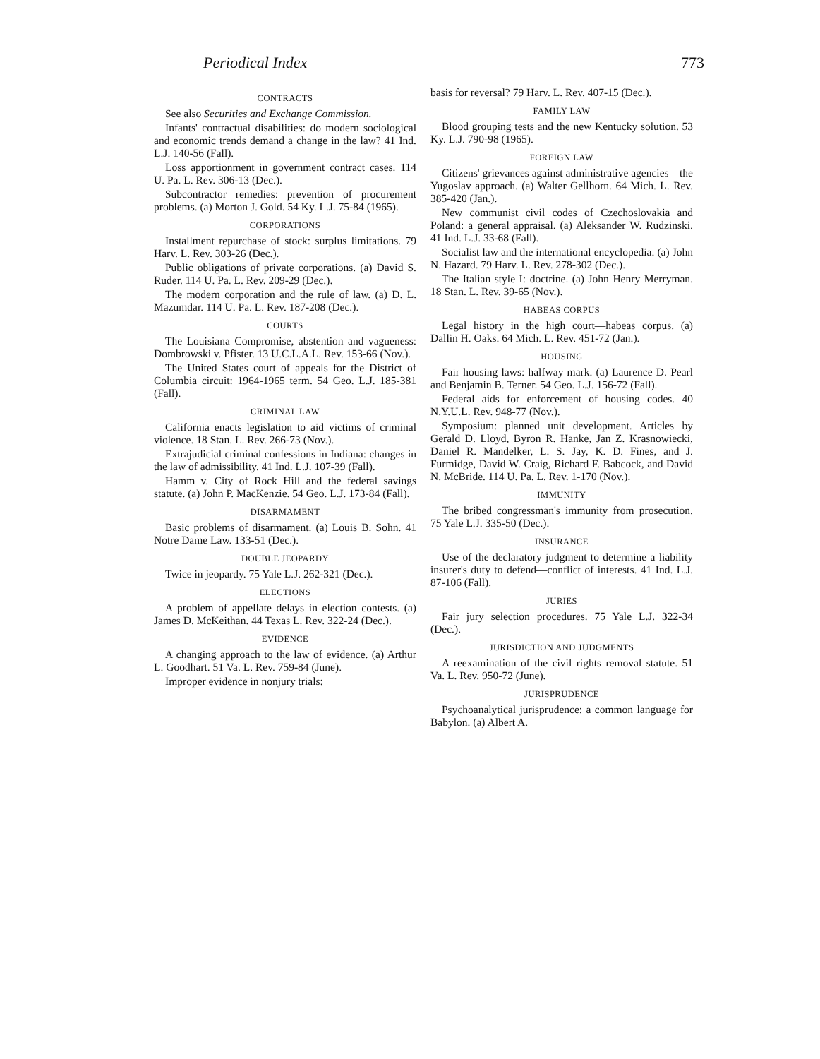Periodical Index 773
CONTRACTS
See also Securities and Exchange Commission.
Infants' contractual disabilities: do modern sociological and economic trends demand a change in the law? 41 Ind. L.J. 140-56 (Fall).
Loss apportionment in government contract cases. 114 U. Pa. L. Rev. 306-13 (Dec.).
Subcontractor remedies: prevention of procurement problems. (a) Morton J. Gold. 54 Ky. L.J. 75-84 (1965).
CORPORATIONS
Installment repurchase of stock: surplus limitations. 79 Harv. L. Rev. 303-26 (Dec.).
Public obligations of private corporations. (a) David S. Ruder. 114 U. Pa. L. Rev. 209-29 (Dec.).
The modern corporation and the rule of law. (a) D. L. Mazumdar. 114 U. Pa. L. Rev. 187-208 (Dec.).
COURTS
The Louisiana Compromise, abstention and vagueness: Dombrowski v. Pfister. 13 U.C.L.A.L. Rev. 153-66 (Nov.).
The United States court of appeals for the District of Columbia circuit: 1964-1965 term. 54 Geo. L.J. 185-381 (Fall).
CRIMINAL LAW
California enacts legislation to aid victims of criminal violence. 18 Stan. L. Rev. 266-73 (Nov.).
Extrajudicial criminal confessions in Indiana: changes in the law of admissibility. 41 Ind. L.J. 107-39 (Fall).
Hamm v. City of Rock Hill and the federal savings statute. (a) John P. MacKenzie. 54 Geo. L.J. 173-84 (Fall).
DISARMAMENT
Basic problems of disarmament. (a) Louis B. Sohn. 41 Notre Dame Law. 133-51 (Dec.).
DOUBLE JEOPARDY
Twice in jeopardy. 75 Yale L.J. 262-321 (Dec.).
ELECTIONS
A problem of appellate delays in election contests. (a) James D. McKeithan. 44 Texas L. Rev. 322-24 (Dec.).
EVIDENCE
A changing approach to the law of evidence. (a) Arthur L. Goodhart. 51 Va. L. Rev. 759-84 (June).
Improper evidence in nonjury trials:
basis for reversal? 79 Harv. L. Rev. 407-15 (Dec.).
FAMILY LAW
Blood grouping tests and the new Kentucky solution. 53 Ky. L.J. 790-98 (1965).
FOREIGN LAW
Citizens' grievances against administrative agencies—the Yugoslav approach. (a) Walter Gellhorn. 64 Mich. L. Rev. 385-420 (Jan.).
New communist civil codes of Czechoslovakia and Poland: a general appraisal. (a) Aleksander W. Rudzinski. 41 Ind. L.J. 33-68 (Fall).
Socialist law and the international encyclopedia. (a) John N. Hazard. 79 Harv. L. Rev. 278-302 (Dec.).
The Italian style I: doctrine. (a) John Henry Merryman. 18 Stan. L. Rev. 39-65 (Nov.).
HABEAS CORPUS
Legal history in the high court—habeas corpus. (a) Dallin H. Oaks. 64 Mich. L. Rev. 451-72 (Jan.).
HOUSING
Fair housing laws: halfway mark. (a) Laurence D. Pearl and Benjamin B. Terner. 54 Geo. L.J. 156-72 (Fall).
Federal aids for enforcement of housing codes. 40 N.Y.U.L. Rev. 948-77 (Nov.).
Symposium: planned unit development. Articles by Gerald D. Lloyd, Byron R. Hanke, Jan Z. Krasnowiecki, Daniel R. Mandelker, L. S. Jay, K. D. Fines, and J. Furmidge, David W. Craig, Richard F. Babcock, and David N. McBride. 114 U. Pa. L. Rev. 1-170 (Nov.).
IMMUNITY
The bribed congressman's immunity from prosecution. 75 Yale L.J. 335-50 (Dec.).
INSURANCE
Use of the declaratory judgment to determine a liability insurer's duty to defend—conflict of interests. 41 Ind. L.J. 87-106 (Fall).
JURIES
Fair jury selection procedures. 75 Yale L.J. 322-34 (Dec.).
JURISDICTION AND JUDGMENTS
A reexamination of the civil rights removal statute. 51 Va. L. Rev. 950-72 (June).
JURISPRUDENCE
Psychoanalytical jurisprudence: a common language for Babylon. (a) Albert A.